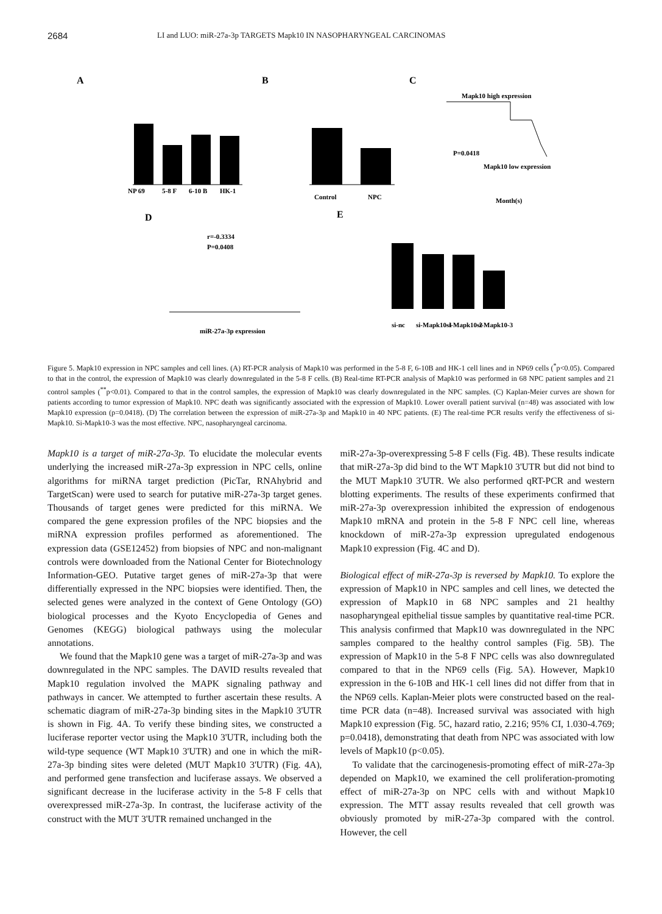2684
LI and LUO: miR-27a-3p TARGETS Mapk10 IN NASOPHARYNGEAL CARCINOMAS
A
B
C
D
E
NP 69
5-8 F
6-10 B
HK-1
Control
NPC
Mapk10 high expression
P=0.0418
Mapk10 low expression
Month(s)
r=-0.3334
P=0.0408
miR-27a-3p expression
si-nc
si-Mapk10-1
si-Mapk10-2
si-Mapk10-3
Figure 5. Mapk10 expression in NPC samples and cell lines. (A) RT-PCR analysis of Mapk10 was performed in the 5-8 F, 6-10B and HK-1 cell lines and in NP69 cells (<sup>*</sup>p<0.05). Compared to that in the control, the expression of Mapk10 was clearly downregulated in the 5-8 F cells. (B) Real-time RT-PCR analysis of Mapk10 was performed in 68 NPC patient samples and 21 control samples (<sup>**</sup>p<0.01). Compared to that in the control samples, the expression of Mapk10 was clearly downregulated in the NPC samples. (C) Kaplan-Meier curves are shown for patients according to tumor expression of Mapk10. NPC death was significantly associated with the expression of Mapk10. Lower overall patient survival (n=48) was associated with low Mapk10 expression (p=0.0418). (D) The correlation between the expression of miR-27a-3p and Mapk10 in 40 NPC patients. (E) The real-time PCR results verify the effectiveness of si-Mapk10. Si-Mapk10-3 was the most effective. NPC, nasopharyngeal carcinoma.
Mapk10 is a target of miR-27a-3p. To elucidate the molecular events underlying the increased miR-27a-3p expression in NPC cells, online algorithms for miRNA target prediction (PicTar, RNAhybrid and TargetScan) were used to search for putative miR-27a-3p target genes. Thousands of target genes were predicted for this miRNA. We compared the gene expression profiles of the NPC biopsies and the miRNA expression profiles performed as aforementioned. The expression data (GSE12452) from biopsies of NPC and non-malignant controls were downloaded from the National Center for Biotechnology Information-GEO. Putative target genes of miR-27a-3p that were differentially expressed in the NPC biopsies were identified. Then, the selected genes were analyzed in the context of Gene Ontology (GO) biological processes and the Kyoto Encyclopedia of Genes and Genomes (KEGG) biological pathways using the molecular annotations.
We found that the Mapk10 gene was a target of miR-27a-3p and was downregulated in the NPC samples. The DAVID results revealed that Mapk10 regulation involved the MAPK signaling pathway and pathways in cancer. We attempted to further ascertain these results. A schematic diagram of miR-27a-3p binding sites in the Mapk10 3'UTR is shown in Fig. 4A. To verify these binding sites, we constructed a luciferase reporter vector using the Mapk10 3'UTR, including both the wild-type sequence (WT Mapk10 3'UTR) and one in which the miR-27a-3p binding sites were deleted (MUT Mapk10 3'UTR) (Fig. 4A), and performed gene transfection and luciferase assays. We observed a significant decrease in the luciferase activity in the 5-8 F cells that overexpressed miR-27a-3p. In contrast, the luciferase activity of the construct with the MUT 3'UTR remained unchanged in the
miR-27a-3p-overexpressing 5-8 F cells (Fig. 4B). These results indicate that miR-27a-3p did bind to the WT Mapk10 3'UTR but did not bind to the MUT Mapk10 3'UTR. We also performed qRT-PCR and western blotting experiments. The results of these experiments confirmed that miR-27a-3p overexpression inhibited the expression of endogenous Mapk10 mRNA and protein in the 5-8 F NPC cell line, whereas knockdown of miR-27a-3p expression upregulated endogenous Mapk10 expression (Fig. 4C and D).
Biological effect of miR-27a-3p is reversed by Mapk10. To explore the expression of Mapk10 in NPC samples and cell lines, we detected the expression of Mapk10 in 68 NPC samples and 21 healthy nasopharyngeal epithelial tissue samples by quantitative real-time PCR. This analysis confirmed that Mapk10 was downregulated in the NPC samples compared to the healthy control samples (Fig. 5B). The expression of Mapk10 in the 5-8 F NPC cells was also downregulated compared to that in the NP69 cells (Fig. 5A). However, Mapk10 expression in the 6-10B and HK-1 cell lines did not differ from that in the NP69 cells. Kaplan-Meier plots were constructed based on the real-time PCR data (n=48). Increased survival was associated with high Mapk10 expression (Fig. 5C, hazard ratio, 2.216; 95% CI, 1.030-4.769; p=0.0418), demonstrating that death from NPC was associated with low levels of Mapk10 (p<0.05).
To validate that the carcinogenesis-promoting effect of miR-27a-3p depended on Mapk10, we examined the cell proliferation-promoting effect of miR-27a-3p on NPC cells with and without Mapk10 expression. The MTT assay results revealed that cell growth was obviously promoted by miR-27a-3p compared with the control. However, the cell